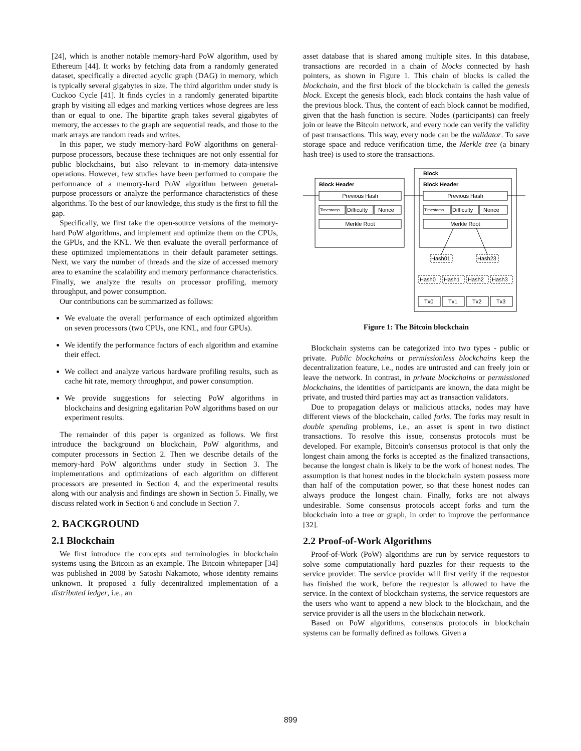[24], which is another notable memory-hard PoW algorithm, used by Ethereum [44]. It works by fetching data from a randomly generated dataset, specifically a directed acyclic graph (DAG) in memory, which is typically several gigabytes in size. The third algorithm under study is Cuckoo Cycle [41]. It finds cycles in a randomly generated bipartite graph by visiting all edges and marking vertices whose degrees are less than or equal to one. The bipartite graph takes several gigabytes of memory, the accesses to the graph are sequential reads, and those to the mark arrays are random reads and writes.
In this paper, we study memory-hard PoW algorithms on general-purpose processors, because these techniques are not only essential for public blockchains, but also relevant to in-memory data-intensive operations. However, few studies have been performed to compare the performance of a memory-hard PoW algorithm between general-purpose processors or analyze the performance characteristics of these algorithms. To the best of our knowledge, this study is the first to fill the gap.
Specifically, we first take the open-source versions of the memory-hard PoW algorithms, and implement and optimize them on the CPUs, the GPUs, and the KNL. We then evaluate the overall performance of these optimized implementations in their default parameter settings. Next, we vary the number of threads and the size of accessed memory area to examine the scalability and memory performance characteristics. Finally, we analyze the results on processor profiling, memory throughput, and power consumption.
Our contributions can be summarized as follows:
We evaluate the overall performance of each optimized algorithm on seven processors (two CPUs, one KNL, and four GPUs).
We identify the performance factors of each algorithm and examine their effect.
We collect and analyze various hardware profiling results, such as cache hit rate, memory throughput, and power consumption.
We provide suggestions for selecting PoW algorithms in blockchains and designing egalitarian PoW algorithms based on our experiment results.
The remainder of this paper is organized as follows. We first introduce the background on blockchain, PoW algorithms, and computer processors in Section 2. Then we describe details of the memory-hard PoW algorithms under study in Section 3. The implementations and optimizations of each algorithm on different processors are presented in Section 4, and the experimental results along with our analysis and findings are shown in Section 5. Finally, we discuss related work in Section 6 and conclude in Section 7.
2. BACKGROUND
2.1 Blockchain
We first introduce the concepts and terminologies in blockchain systems using the Bitcoin as an example. The Bitcoin whitepaper [34] was published in 2008 by Satoshi Nakamoto, whose identity remains unknown. It proposed a fully decentralized implementation of a distributed ledger, i.e., an
asset database that is shared among multiple sites. In this database, transactions are recorded in a chain of blocks connected by hash pointers, as shown in Figure 1. This chain of blocks is called the blockchain, and the first block of the blockchain is called the genesis block. Except the genesis block, each block contains the hash value of the previous block. Thus, the content of each block cannot be modified, given that the hash function is secure. Nodes (participants) can freely join or leave the Bitcoin network, and every node can verify the validity of past transactions. This way, every node can be the validator. To save storage space and reduce verification time, the Merkle tree (a binary hash tree) is used to store the transactions.
Block
Block Header
Block Header
Previous Hash
Previous Hash
Timestamp
Difficulty
Nonce
Timestamp
Difficulty
Nonce
Merkle Root
Merkle Root
Hash01
Hash23
Hash0
Hash1
Hash2
Hash3
Tx0
Tx1
Tx2
Tx3
Figure 1: The Bitcoin blockchain
Blockchain systems can be categorized into two types - public or private. Public blockchains or permissionless blockchains keep the decentralization feature, i.e., nodes are untrusted and can freely join or leave the network. In contrast, in private blockchains or permissioned blockchains, the identities of participants are known, the data might be private, and trusted third parties may act as transaction validators.
Due to propagation delays or malicious attacks, nodes may have different views of the blockchain, called forks. The forks may result in double spending problems, i.e., an asset is spent in two distinct transactions. To resolve this issue, consensus protocols must be developed. For example, Bitcoin's consensus protocol is that only the longest chain among the forks is accepted as the finalized transactions, because the longest chain is likely to be the work of honest nodes. The assumption is that honest nodes in the blockchain system possess more than half of the computation power, so that these honest nodes can always produce the longest chain. Finally, forks are not always undesirable. Some consensus protocols accept forks and turn the blockchain into a tree or graph, in order to improve the performance [32].
2.2 Proof-of-Work Algorithms
Proof-of-Work (PoW) algorithms are run by service requestors to solve some computationally hard puzzles for their requests to the service provider. The service provider will first verify if the requestor has finished the work, before the requestor is allowed to have the service. In the context of blockchain systems, the service requestors are the users who want to append a new block to the blockchain, and the service provider is all the users in the blockchain network.
Based on PoW algorithms, consensus protocols in blockchain systems can be formally defined as follows. Given a
899